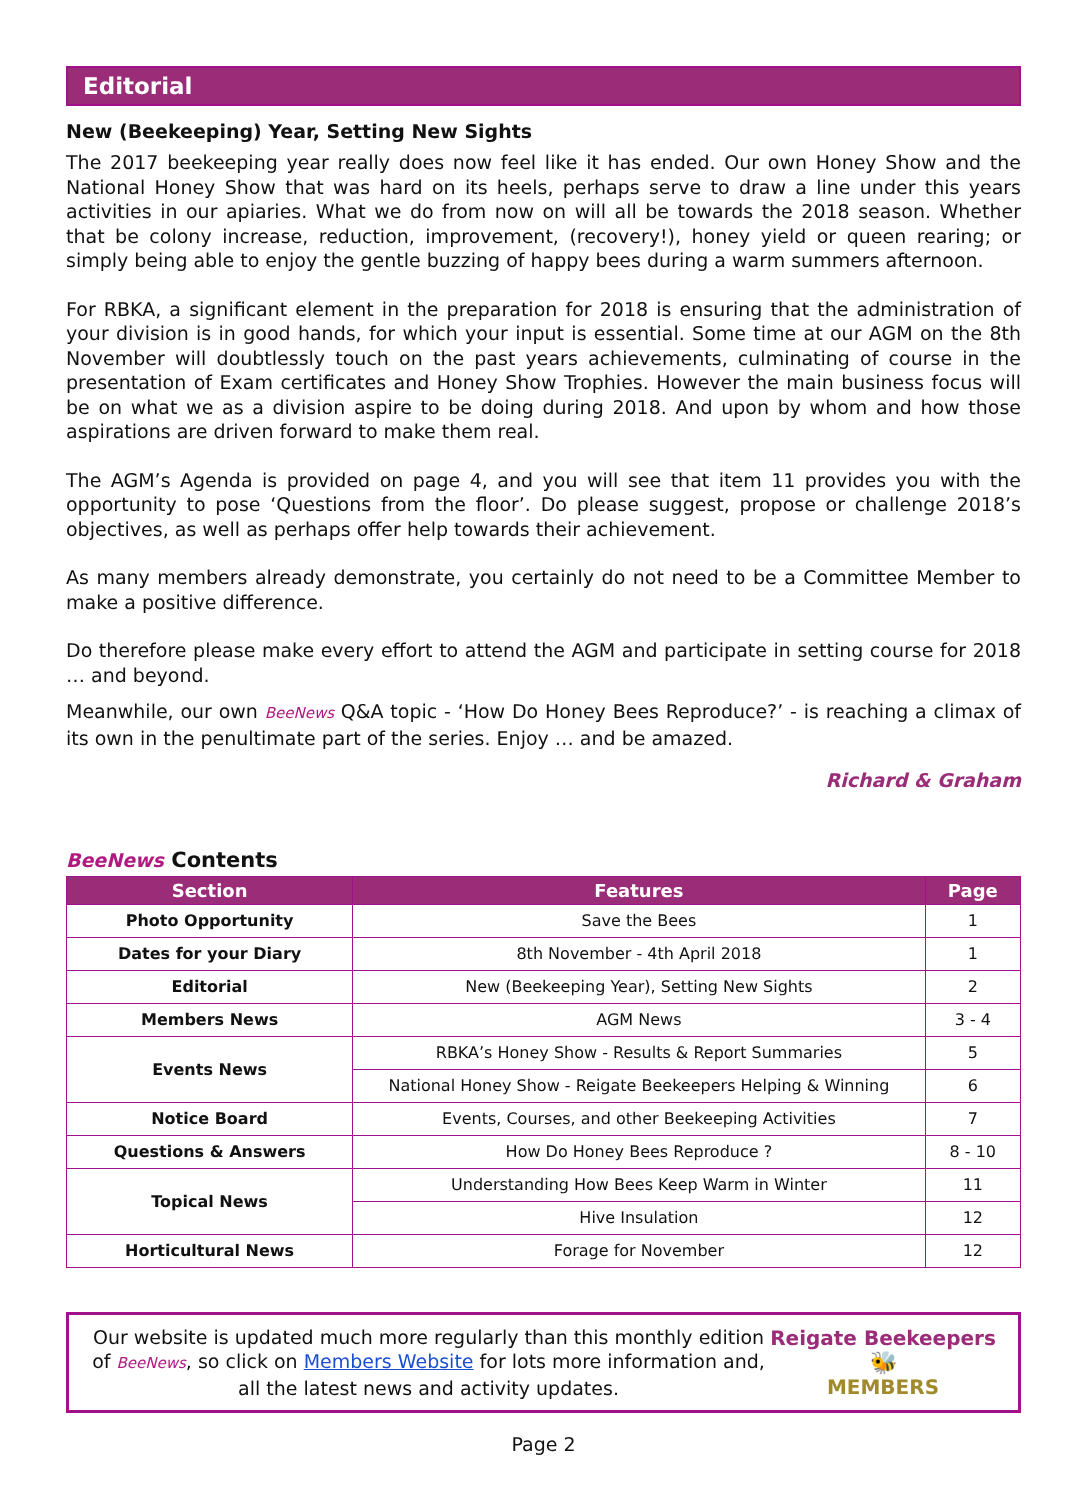Editorial
New (Beekeeping) Year, Setting New Sights
The 2017 beekeeping year really does now feel like it has ended. Our own Honey Show and the National Honey Show that was hard on its heels, perhaps serve to draw a line under this years activities in our apiaries. What we do from now on will all be towards the 2018 season. Whether that be colony increase, reduction, improvement, (recovery!), honey yield or queen rearing; or simply being able to enjoy the gentle buzzing of happy bees during a warm summers afternoon.
For RBKA, a significant element in the preparation for 2018 is ensuring that the administration of your division is in good hands, for which your input is essential. Some time at our AGM on the 8th November will doubtlessly touch on the past years achievements, culminating of course in the presentation of Exam certificates and Honey Show Trophies. However the main business focus will be on what we as a division aspire to be doing during 2018. And upon by whom and how those aspirations are driven forward to make them real.
The AGM’s Agenda is provided on page 4, and you will see that item 11 provides you with the opportunity to pose ‘Questions from the floor’. Do please suggest, propose or challenge 2018’s objectives, as well as perhaps offer help towards their achievement.
As many members already demonstrate, you certainly do not need to be a Committee Member to make a positive difference.
Do therefore please make every effort to attend the AGM and participate in setting course for 2018 … and beyond.
Meanwhile, our own BeeNews Q&A topic - ‘How Do Honey Bees Reproduce?’ - is reaching a climax of its own in the penultimate part of the series. Enjoy … and be amazed.
Richard & Graham
BeeNews Contents
| Section | Features | Page |
| --- | --- | --- |
| Photo Opportunity | Save the Bees | 1 |
| Dates for your Diary | 8th November - 4th April 2018 | 1 |
| Editorial | New (Beekeeping Year), Setting New Sights | 2 |
| Members News | AGM News | 3 - 4 |
| Events News | RBKA’s Honey Show - Results & Report Summaries | 5 |
| | National Honey Show - Reigate Beekeepers Helping & Winning | 6 |
| Notice Board | Events, Courses, and other Beekeeping Activities | 7 |
| Questions & Answers | How Do Honey Bees Reproduce ? | 8 - 10 |
| Topical News | Understanding How Bees Keep Warm in Winter | 11 |
| | Hive Insulation | 12 |
| Horticultural News | Forage for November | 12 |
Our website is updated much more regularly than this monthly edition of BeeNews, so click on Members Website for lots more information and, all the latest news and activity updates.
Reigate Beekeepers
🐝
MEMBERS
Page 2